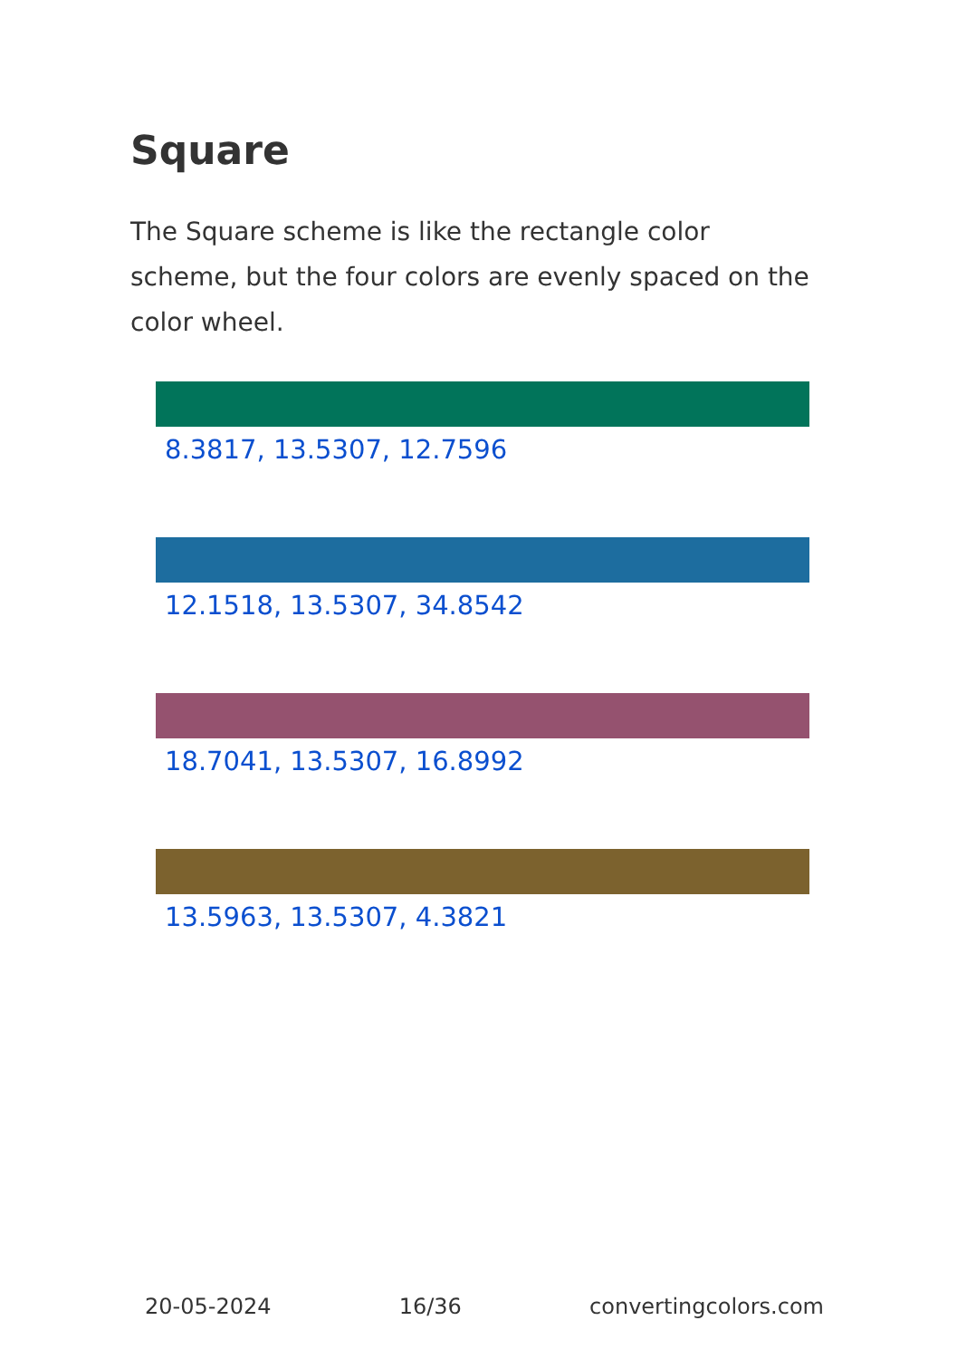Square
The Square scheme is like the rectangle color scheme, but the four colors are evenly spaced on the color wheel.
8.3817, 13.5307, 12.7596
12.1518, 13.5307, 34.8542
18.7041, 13.5307, 16.8992
13.5963, 13.5307, 4.3821
20-05-2024 16/36 convertingcolors.com